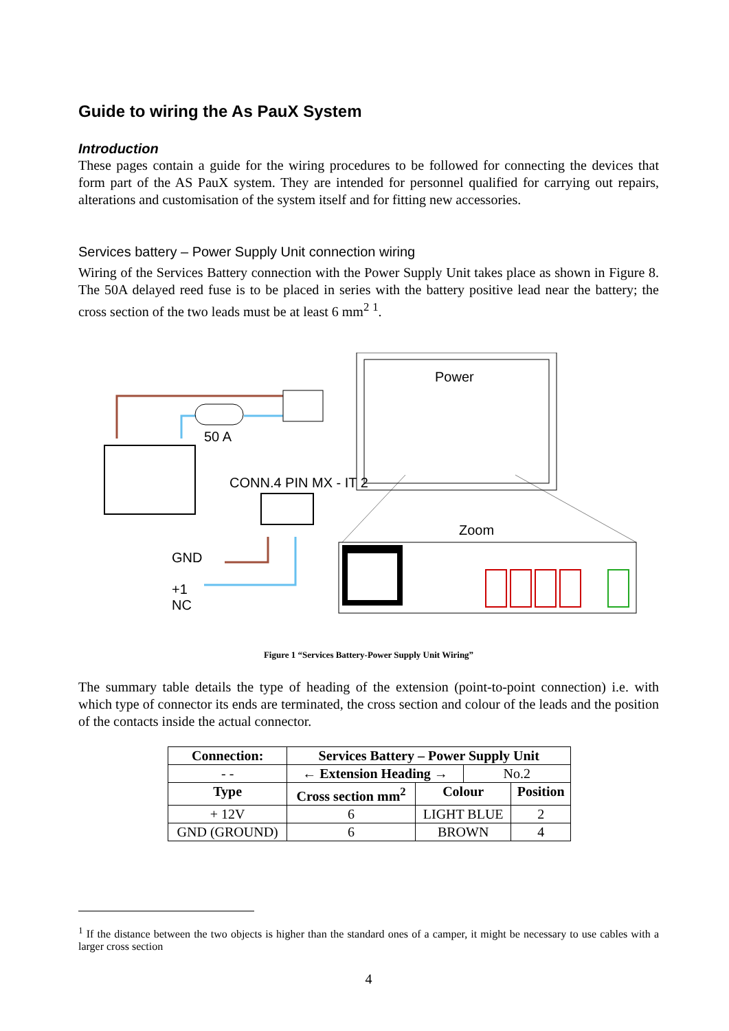Guide to wiring the As PauX System
Introduction
These pages contain a guide for the wiring procedures to be followed for connecting the devices that form part of the AS PauX system. They are intended for personnel qualified for carrying out repairs, alterations and customisation of the system itself and for fitting new accessories.
Services battery – Power Supply Unit connection wiring
Wiring of the Services Battery connection with the Power Supply Unit takes place as shown in Figure 8. The 50A delayed reed fuse is to be placed in series with the battery positive lead near the battery; the cross section of the two leads must be at least 6 mm<sup>2</sup> <sup>1</sup>.
Power
50 A
CONN.4 PIN MX - IT 2
Zoom
GND
+1
NC
Figure 1 “Services Battery-Power Supply Unit Wiring”
The summary table details the type of heading of the extension (point-to-point connection) i.e. with which type of connector its ends are terminated, the cross section and colour of the leads and the position of the contacts inside the actual connector.
| Connection: | | Services Battery – Power Supply Unit | | | |
| --- | --- | --- | --- | --- | --- |
| - - | ← Extension Heading → | | | No.2 | |
| Type | | Cross section mm<sup>2</sup> | Colour | | Position |
| + 12V | | 6 | LIGHT BLUE | | 2 |
| GND (GROUND) | | 6 | BROWN | | 4 |
<sup>1</sup> If the distance between the two objects is higher than the standard ones of a camper, it might be necessary to use cables with a larger cross section
4